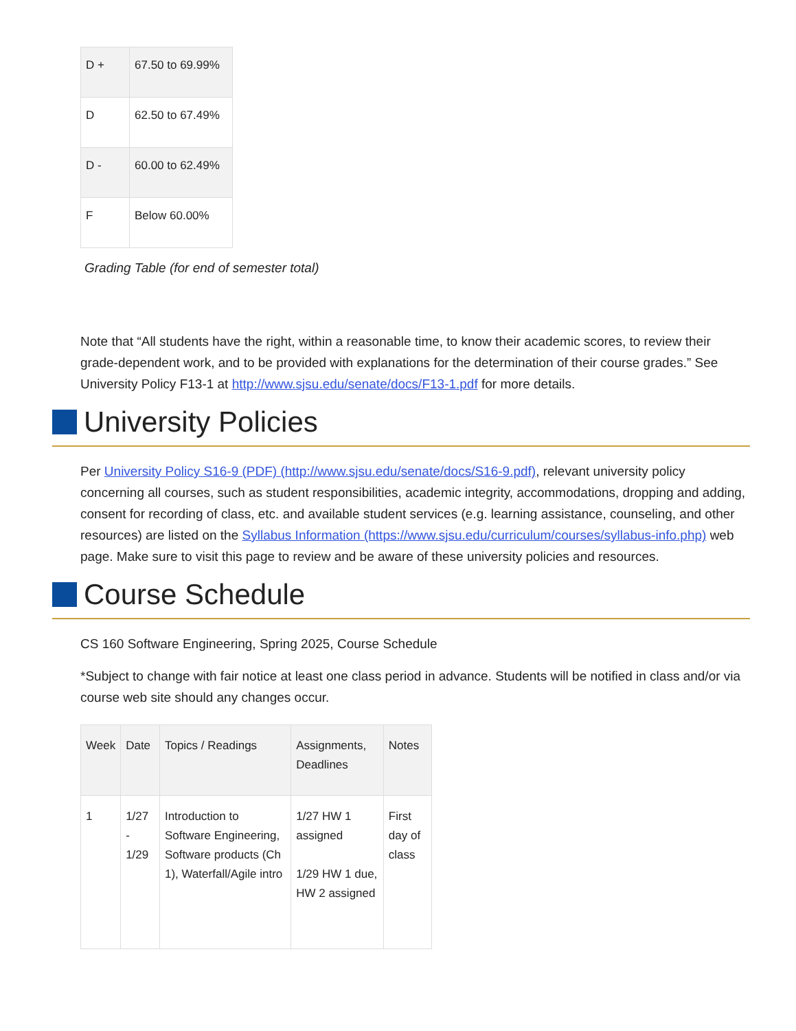| D + | 67.50 to 69.99% |
| D | 62.50 to 67.49% |
| D - | 60.00 to 62.49% |
| F | Below 60.00% |
Grading Table (for end of semester total)
Note that “All students have the right, within a reasonable time, to know their academic scores, to review their grade-dependent work, and to be provided with explanations for the determination of their course grades.” See University Policy F13-1 at http://www.sjsu.edu/senate/docs/F13-1.pdf for more details.
University Policies
Per University Policy S16-9 (PDF) (http://www.sjsu.edu/senate/docs/S16-9.pdf), relevant university policy concerning all courses, such as student responsibilities, academic integrity, accommodations, dropping and adding, consent for recording of class, etc. and available student services (e.g. learning assistance, counseling, and other resources) are listed on the Syllabus Information (https://www.sjsu.edu/curriculum/courses/syllabus-info.php) web page. Make sure to visit this page to review and be aware of these university policies and resources.
Course Schedule
CS 160 Software Engineering, Spring 2025, Course Schedule
*Subject to change with fair notice at least one class period in advance. Students will be notified in class and/or via course web site should any changes occur.
| Week | Date | Topics / Readings | Assignments, Deadlines | Notes |
| --- | --- | --- | --- | --- |
| 1 | 1/27 - 1/29 | Introduction to Software Engineering, Software products (Ch 1), Waterfall/Agile intro | 1/27 HW 1 assigned 1/29 HW 1 due, HW 2 assigned | First day of class |